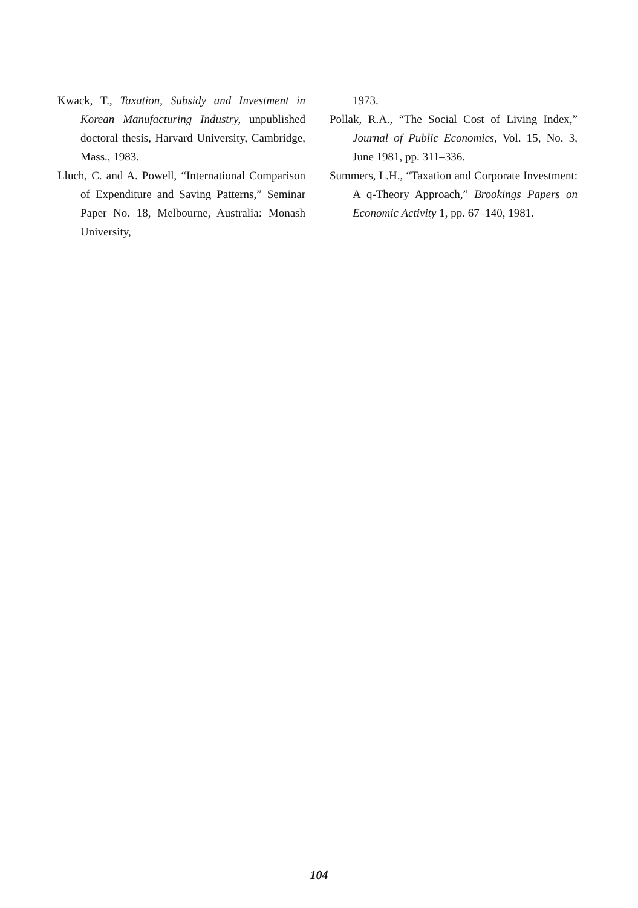Kwack, T., Taxation, Subsidy and Investment in Korean Manufacturing Industry, unpublished doctoral thesis, Harvard University, Cambridge, Mass., 1983.
Lluch, C. and A. Powell, “International Comparison of Expenditure and Saving Patterns,” Seminar Paper No. 18, Melbourne, Australia: Monash University,
1973.
Pollak, R.A., “The Social Cost of Living Index,” Journal of Public Economics, Vol. 15, No. 3, June 1981, pp. 311–336.
Summers, L.H., “Taxation and Corporate Investment: A q-Theory Approach,” Brookings Papers on Economic Activity 1, pp. 67–140, 1981.
104